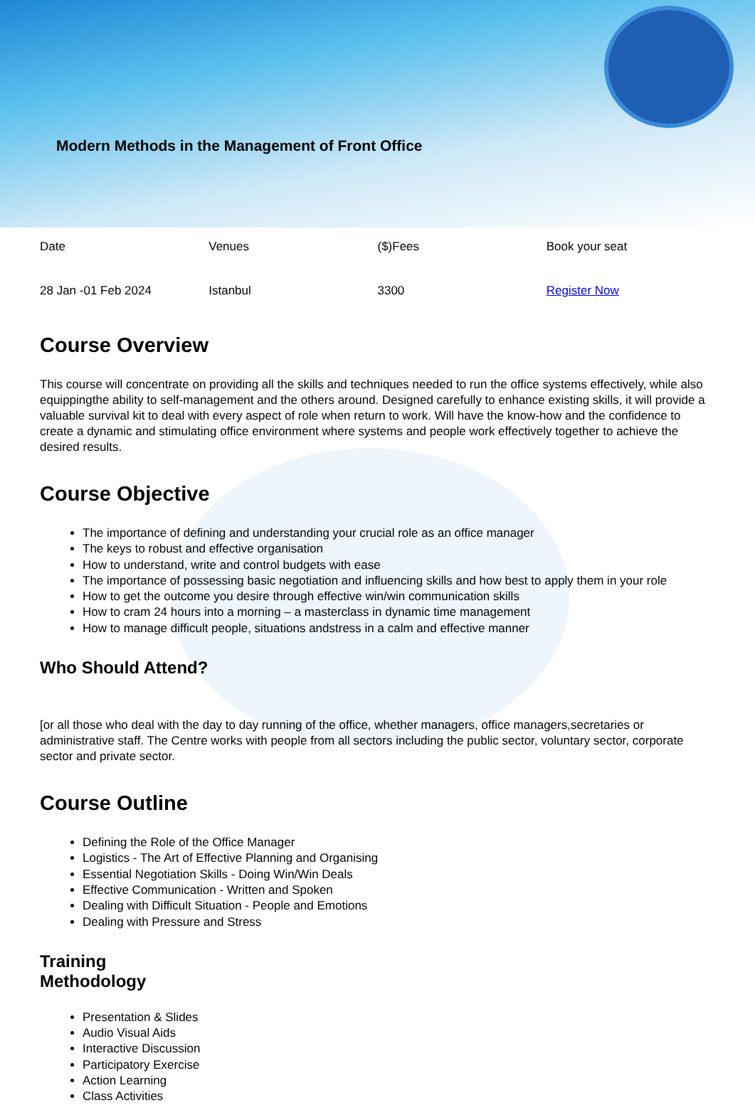Modern Methods in the Management of Front Office
| Date | Venues | ($)Fees | Book your seat |
| --- | --- | --- | --- |
| 28 Jan -01 Feb 2024 | Istanbul | 3300 | Register Now |
Course Overview
This course will concentrate on providing all the skills and techniques needed to run the office systems effectively, while also equippingthe ability to self-management and the others around. Designed carefully to enhance existing skills, it will provide a valuable survival kit to deal with every aspect of role when return to work. Will have the know-how and the confidence to create a dynamic and stimulating office environment where systems and people work effectively together to achieve the desired results.
Course Objective
The importance of defining and understanding your crucial role as an office manager
The keys to robust and effective organisation
How to understand, write and control budgets with ease
The importance of possessing basic negotiation and influencing skills and how best to apply them in your role
How to get the outcome you desire through effective win/win communication skills
How to cram 24 hours into a morning – a masterclass in dynamic time management
How to manage difficult people, situations andstress in a calm and effective manner
Who Should Attend?
[or all those who deal with the day to day running of the office, whether managers, office managers,secretaries or administrative staff. The Centre works with people from all sectors including the public sector, voluntary sector, corporate sector and private sector.
Course Outline
Defining the Role of the Office Manager
Logistics - The Art of Effective Planning and Organising
Essential Negotiation Skills - Doing Win/Win Deals
Effective Communication - Written and Spoken
Dealing with Difficult Situation - People and Emotions
Dealing with Pressure and Stress
Training
Methodology
Presentation & Slides
Audio Visual Aids
Interactive Discussion
Participatory Exercise
Action Learning
Class Activities